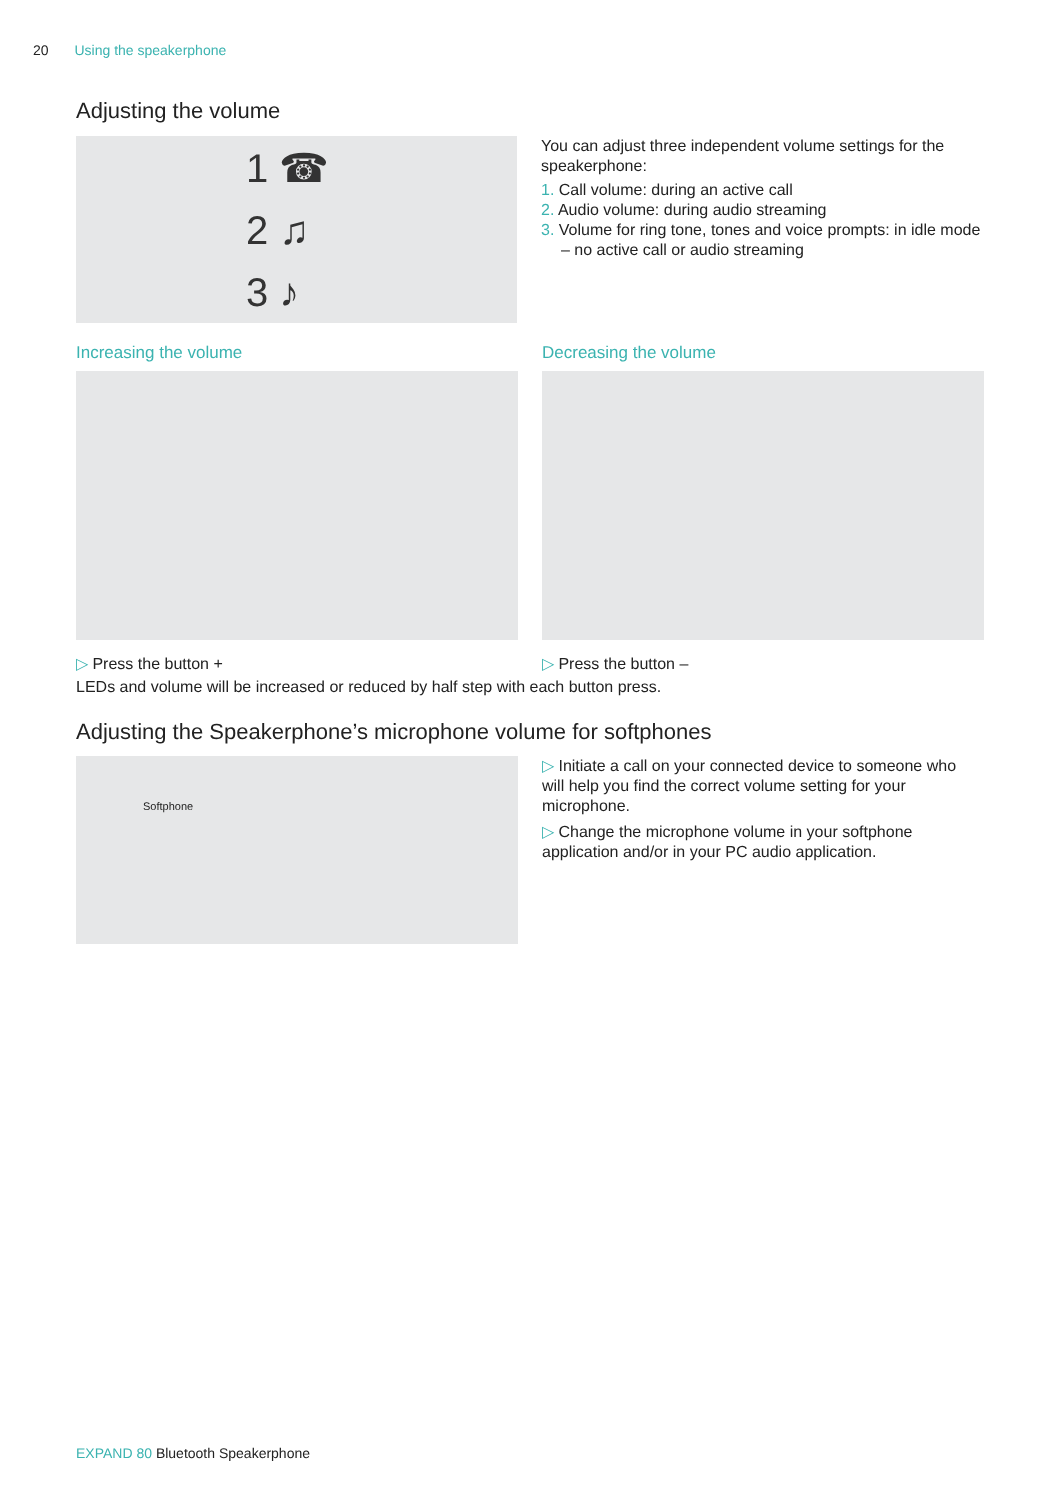20 Using the speakerphone
Adjusting the volume
1 ☎
2 ♫
3 ♪
You can adjust three independent volume settings for the speakerphone:
1. Call volume: during an active call
2. Audio volume: during audio streaming
3. Volume for ring tone, tones and voice prompts: in idle mode – no active call or audio streaming
Increasing the volume
▷ Press the button +
Decreasing the volume
▷ Press the button –
LEDs and volume will be increased or reduced by half step with each button press.
Adjusting the Speakerphone’s microphone volume for softphones
Softphone
▷ Initiate a call on your connected device to someone who will help you find the correct volume setting for your microphone.
▷ Change the microphone volume in your softphone application and/or in your PC audio application.
EXPAND 80 Bluetooth Speakerphone